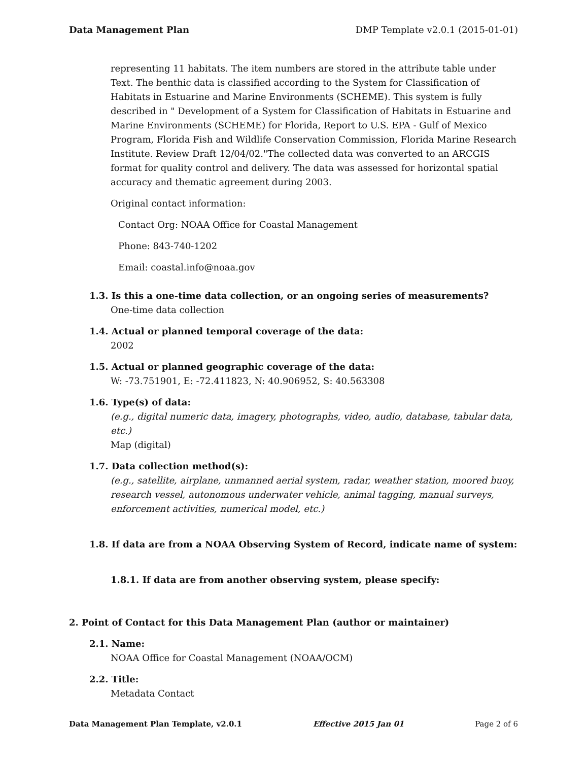Data Management Plan DMP Template v2.0.1 (2015-01-01)
representing 11 habitats. The item numbers are stored in the attribute table under Text. The benthic data is classified according to the System for Classification of Habitats in Estuarine and Marine Environments (SCHEME). This system is fully described in " Development of a System for Classification of Habitats in Estuarine and Marine Environments (SCHEME) for Florida, Report to U.S. EPA - Gulf of Mexico Program, Florida Fish and Wildlife Conservation Commission, Florida Marine Research Institute. Review Draft 12/04/02."The collected data was converted to an ARCGIS format for quality control and delivery. The data was assessed for horizontal spatial accuracy and thematic agreement during 2003.
Original contact information:
Contact Org: NOAA Office for Coastal Management
Phone: 843-740-1202
Email: coastal.info@noaa.gov
1.3. Is this a one-time data collection, or an ongoing series of measurements?
One-time data collection
1.4. Actual or planned temporal coverage of the data:
2002
1.5. Actual or planned geographic coverage of the data:
W: -73.751901, E: -72.411823, N: 40.906952, S: 40.563308
1.6. Type(s) of data:
(e.g., digital numeric data, imagery, photographs, video, audio, database, tabular data, etc.)
Map (digital)
1.7. Data collection method(s):
(e.g., satellite, airplane, unmanned aerial system, radar, weather station, moored buoy, research vessel, autonomous underwater vehicle, animal tagging, manual surveys, enforcement activities, numerical model, etc.)
1.8. If data are from a NOAA Observing System of Record, indicate name of system:
1.8.1. If data are from another observing system, please specify:
2. Point of Contact for this Data Management Plan (author or maintainer)
2.1. Name:
NOAA Office for Coastal Management (NOAA/OCM)
2.2. Title:
Metadata Contact
Data Management Plan Template, v2.0.1 Effective 2015 Jan 01 Page 2 of 6